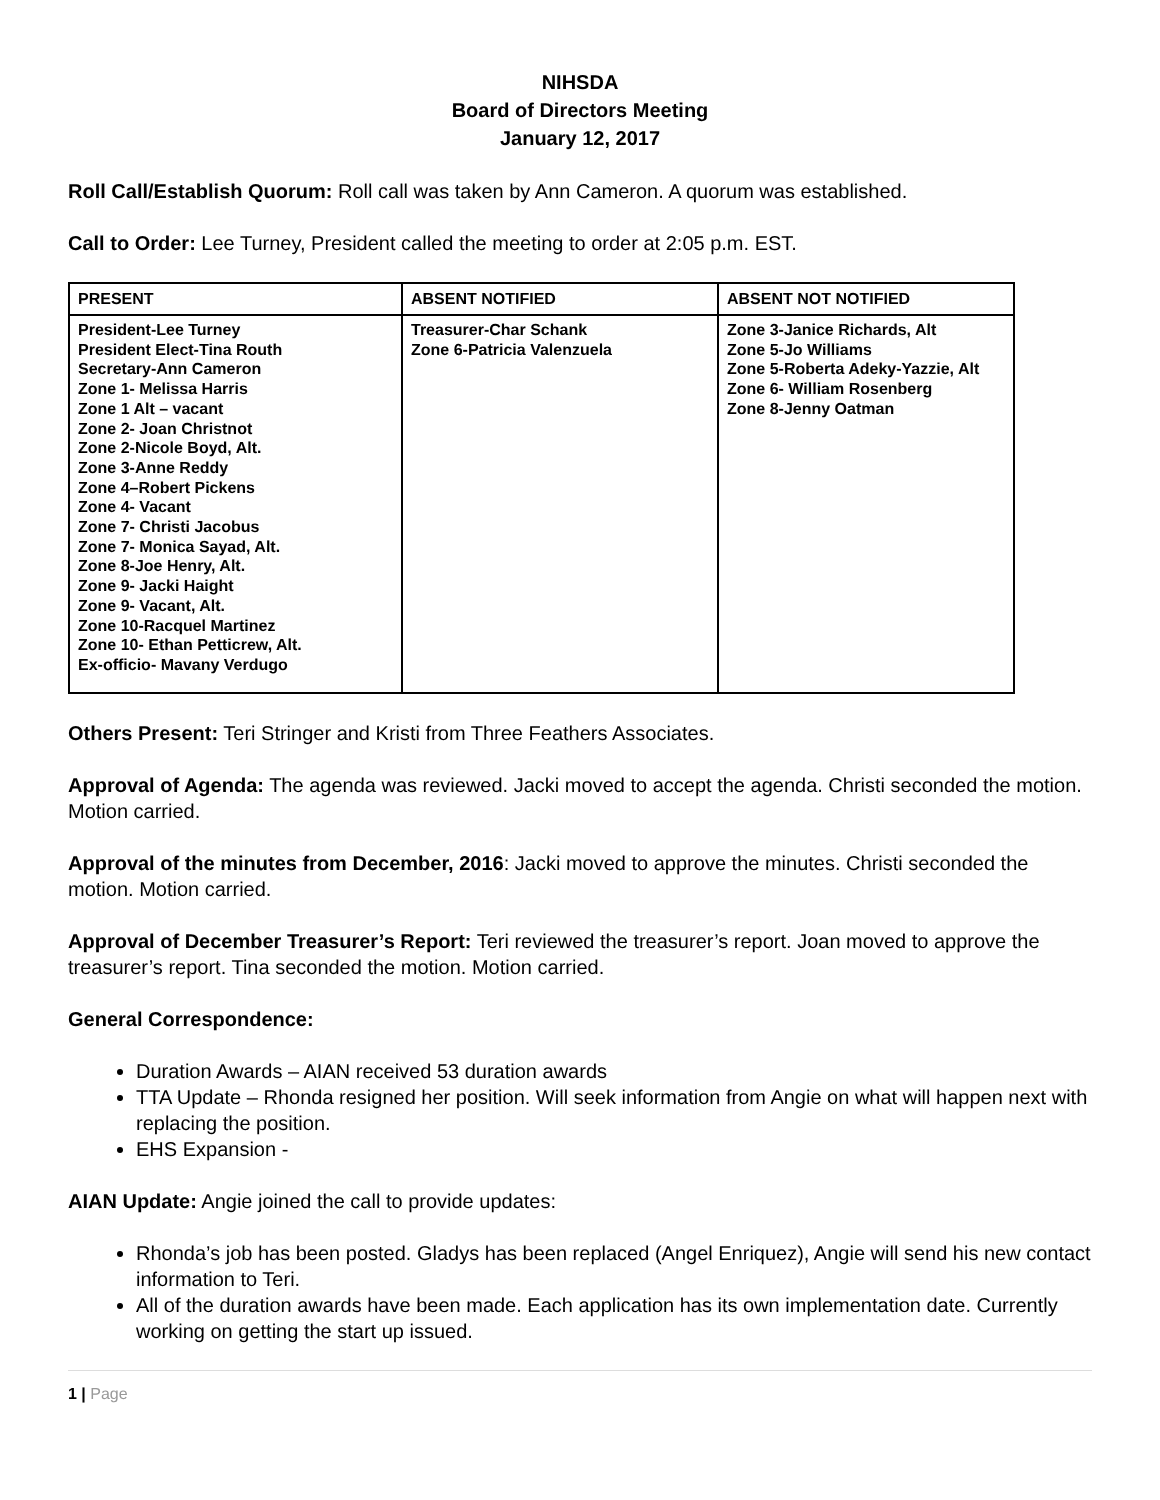NIHSDA
Board of Directors Meeting
January 12, 2017
Roll Call/Establish Quorum: Roll call was taken by Ann Cameron. A quorum was established.
Call to Order: Lee Turney, President called the meeting to order at 2:05 p.m. EST.
| PRESENT | ABSENT NOTIFIED | ABSENT NOT NOTIFIED |
| --- | --- | --- |
| President-Lee Turney President Elect-Tina Routh Secretary-Ann Cameron Zone 1- Melissa Harris Zone 1 Alt – vacant Zone 2- Joan Christnot Zone 2-Nicole Boyd, Alt. Zone 3-Anne Reddy Zone 4–Robert Pickens Zone 4- Vacant Zone 7- Christi Jacobus Zone 7- Monica Sayad, Alt. Zone 8-Joe Henry, Alt. Zone 9- Jacki Haight Zone 9- Vacant, Alt. Zone 10-Racquel Martinez Zone 10- Ethan Petticrew, Alt. Ex-officio- Mavany Verdugo | Treasurer-Char Schank Zone 6-Patricia Valenzuela | Zone 3-Janice Richards, Alt Zone 5-Jo Williams Zone 5-Roberta Adeky-Yazzie, Alt Zone 6- William Rosenberg Zone 8-Jenny Oatman |
Others Present: Teri Stringer and Kristi from Three Feathers Associates.
Approval of Agenda: The agenda was reviewed. Jacki moved to accept the agenda. Christi seconded the motion. Motion carried.
Approval of the minutes from December, 2016: Jacki moved to approve the minutes. Christi seconded the motion. Motion carried.
Approval of December Treasurer’s Report: Teri reviewed the treasurer’s report. Joan moved to approve the treasurer’s report. Tina seconded the motion. Motion carried.
General Correspondence:
Duration Awards – AIAN received 53 duration awards
TTA Update – Rhonda resigned her position. Will seek information from Angie on what will happen next with replacing the position.
EHS Expansion -
AIAN Update: Angie joined the call to provide updates:
Rhonda’s job has been posted. Gladys has been replaced (Angel Enriquez), Angie will send his new contact information to Teri.
All of the duration awards have been made. Each application has its own implementation date. Currently working on getting the start up issued.
1 | Page